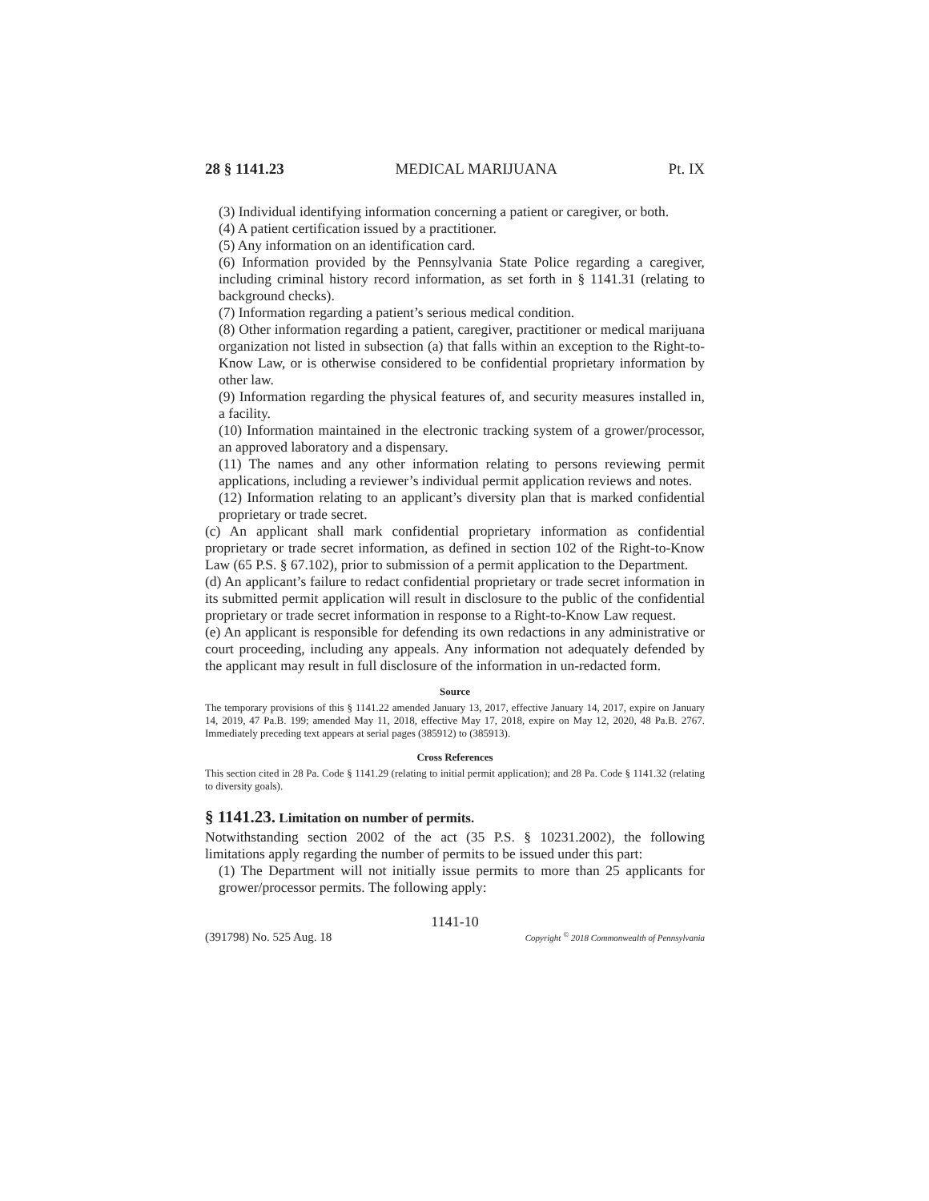28 § 1141.23 MEDICAL MARIJUANA Pt. IX
(3) Individual identifying information concerning a patient or caregiver, or both.
(4) A patient certification issued by a practitioner.
(5) Any information on an identification card.
(6) Information provided by the Pennsylvania State Police regarding a caregiver, including criminal history record information, as set forth in § 1141.31 (relating to background checks).
(7) Information regarding a patient’s serious medical condition.
(8) Other information regarding a patient, caregiver, practitioner or medical marijuana organization not listed in subsection (a) that falls within an exception to the Right-to-Know Law, or is otherwise considered to be confidential proprietary information by other law.
(9) Information regarding the physical features of, and security measures installed in, a facility.
(10) Information maintained in the electronic tracking system of a grower/processor, an approved laboratory and a dispensary.
(11) The names and any other information relating to persons reviewing permit applications, including a reviewer’s individual permit application reviews and notes.
(12) Information relating to an applicant’s diversity plan that is marked confidential proprietary or trade secret.
(c) An applicant shall mark confidential proprietary information as confidential proprietary or trade secret information, as defined in section 102 of the Right-to-Know Law (65 P.S. § 67.102), prior to submission of a permit application to the Department.
(d) An applicant’s failure to redact confidential proprietary or trade secret information in its submitted permit application will result in disclosure to the public of the confidential proprietary or trade secret information in response to a Right-to-Know Law request.
(e) An applicant is responsible for defending its own redactions in any administrative or court proceeding, including any appeals. Any information not adequately defended by the applicant may result in full disclosure of the information in un-redacted form.
Source
The temporary provisions of this § 1141.22 amended January 13, 2017, effective January 14, 2017, expire on January 14, 2019, 47 Pa.B. 199; amended May 11, 2018, effective May 17, 2018, expire on May 12, 2020, 48 Pa.B. 2767. Immediately preceding text appears at serial pages (385912) to (385913).
Cross References
This section cited in 28 Pa. Code § 1141.29 (relating to initial permit application); and 28 Pa. Code § 1141.32 (relating to diversity goals).
§ 1141.23. Limitation on number of permits.
Notwithstanding section 2002 of the act (35 P.S. § 10231.2002), the following limitations apply regarding the number of permits to be issued under this part:
(1) The Department will not initially issue permits to more than 25 applicants for grower/processor permits. The following apply:
1141-10
(391798) No. 525 Aug. 18 Copyright <sup>©</sup> 2018 Commonwealth of Pennsylvania